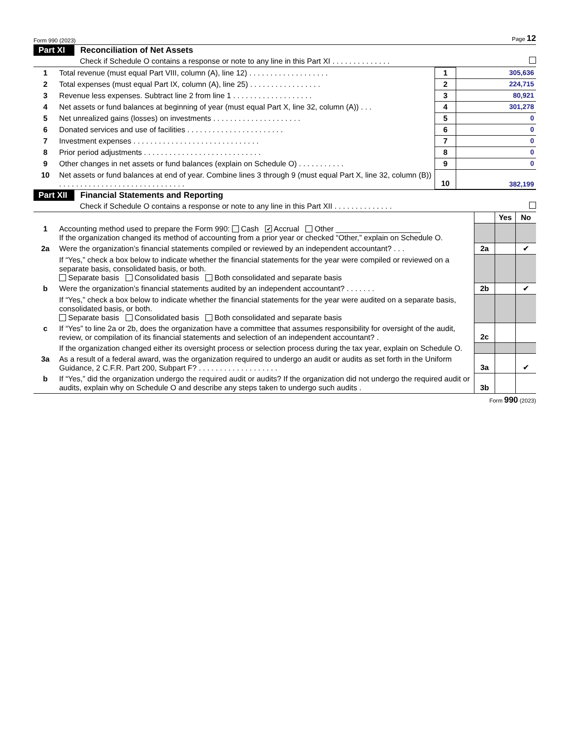Form 990 (2023) Page 12
Part XI Reconciliation of Net Assets
Check if Schedule O contains a response or note to any line in this Part XI . . . . . . . . . . . . . .
| 1 | Total revenue (must equal Part VIII, column (A), line 12) . . . . . . . . . . . . . . . . . . . | 1 | 305,636 |
| 2 | Total expenses (must equal Part IX, column (A), line 25) . . . . . . . . . . . . . . . . . | 2 | 224,715 |
| 3 | Revenue less expenses. Subtract line 2 from line 1 . . . . . . . . . . . . . . . . . . . | 3 | 80,921 |
| 4 | Net assets or fund balances at beginning of year (must equal Part X, line 32, column (A)) . . . | 4 | 301,278 |
| 5 | Net unrealized gains (losses) on investments . . . . . . . . . . . . . . . . . . . . . | 5 | 0 |
| 6 | Donated services and use of facilities . . . . . . . . . . . . . . . . . . . . . . . | 6 | 0 |
| 7 | Investment expenses . . . . . . . . . . . . . . . . . . . . . . . . . . . . . . | 7 | 0 |
| 8 | Prior period adjustments . . . . . . . . . . . . . . . . . . . . . . . . . . . . | 8 | 0 |
| 9 | Other changes in net assets or fund balances (explain on Schedule O) . . . . . . . . . . . | 9 | 0 |
| 10 | Net assets or fund balances at end of year. Combine lines 3 through 9 (must equal Part X, line 32, column (B)) . . . . . . . . . . . . . . . . . . . . . . . . . . . . . . | 10 | 382,199 |
Part XII Financial Statements and Reporting
Check if Schedule O contains a response or note to any line in this Part XII . . . . . . . . . . . . . .
| | | | Yes | No |
| 1 | Accounting method used to prepare the Form 990: Cash ✔ Accrual Other ____________________ If the organization changed its method of accounting from a prior year or checked “Other,” explain on Schedule O. | | | |
| 2a | Were the organization’s financial statements compiled or reviewed by an independent accountant? . . . | 2a | | ✔ |
| | If “Yes,” check a box below to indicate whether the financial statements for the year were compiled or reviewed on a separate basis, consolidated basis, or both. Separate basis Consolidated basis Both consolidated and separate basis | | | |
| b | Were the organization’s financial statements audited by an independent accountant? . . . . . . . | 2b | | ✔ |
| | If “Yes,” check a box below to indicate whether the financial statements for the year were audited on a separate basis, consolidated basis, or both. Separate basis Consolidated basis Both consolidated and separate basis | | | |
| c | If “Yes” to line 2a or 2b, does the organization have a committee that assumes responsibility for oversight of the audit, review, or compilation of its financial statements and selection of an independent accountant? . | 2c | | |
| | If the organization changed either its oversight process or selection process during the tax year, explain on Schedule O. | | | |
| 3a | As a result of a federal award, was the organization required to undergo an audit or audits as set forth in the Uniform Guidance, 2 C.F.R. Part 200, Subpart F? . . . . . . . . . . . . . . . . . . . | 3a | | ✔ |
| b | If “Yes,” did the organization undergo the required audit or audits? If the organization did not undergo the required audit or audits, explain why on Schedule O and describe any steps taken to undergo such audits . | 3b | | |
Form 990 (2023)